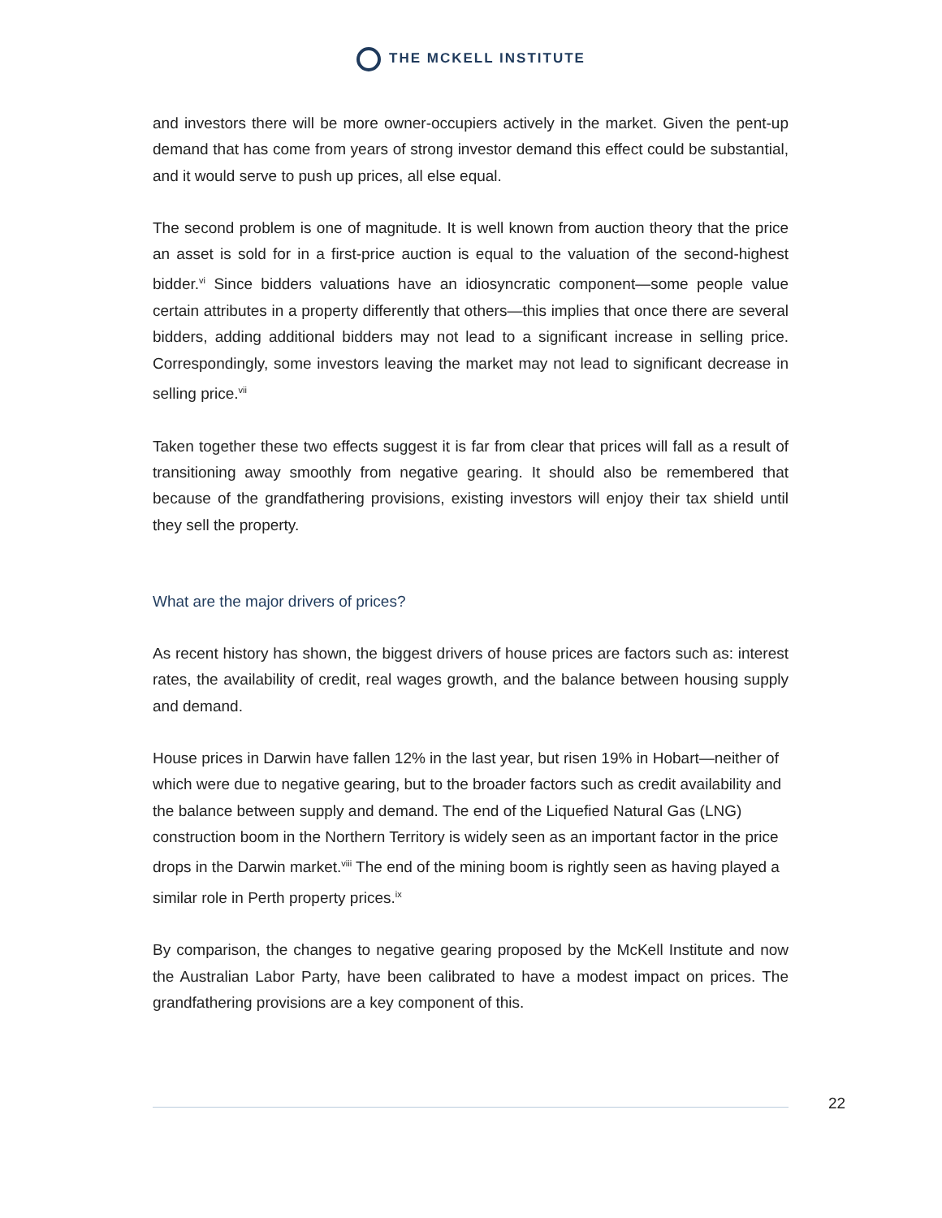THE MCKELL INSTITUTE
and investors there will be more owner-occupiers actively in the market. Given the pent-up demand that has come from years of strong investor demand this effect could be substantial, and it would serve to push up prices, all else equal.
The second problem is one of magnitude. It is well known from auction theory that the price an asset is sold for in a first-price auction is equal to the valuation of the second-highest bidder.<sup>vi</sup> Since bidders valuations have an idiosyncratic component—some people value certain attributes in a property differently that others—this implies that once there are several bidders, adding additional bidders may not lead to a significant increase in selling price. Correspondingly, some investors leaving the market may not lead to significant decrease in selling price.<sup>vii</sup>
Taken together these two effects suggest it is far from clear that prices will fall as a result of transitioning away smoothly from negative gearing. It should also be remembered that because of the grandfathering provisions, existing investors will enjoy their tax shield until they sell the property.
What are the major drivers of prices?
As recent history has shown, the biggest drivers of house prices are factors such as: interest rates, the availability of credit, real wages growth, and the balance between housing supply and demand.
House prices in Darwin have fallen 12% in the last year, but risen 19% in Hobart—neither of which were due to negative gearing, but to the broader factors such as credit availability and the balance between supply and demand. The end of the Liquefied Natural Gas (LNG) construction boom in the Northern Territory is widely seen as an important factor in the price drops in the Darwin market.<sup>viii</sup> The end of the mining boom is rightly seen as having played a similar role in Perth property prices.<sup>ix</sup>
By comparison, the changes to negative gearing proposed by the McKell Institute and now the Australian Labor Party, have been calibrated to have a modest impact on prices. The grandfathering provisions are a key component of this.
22